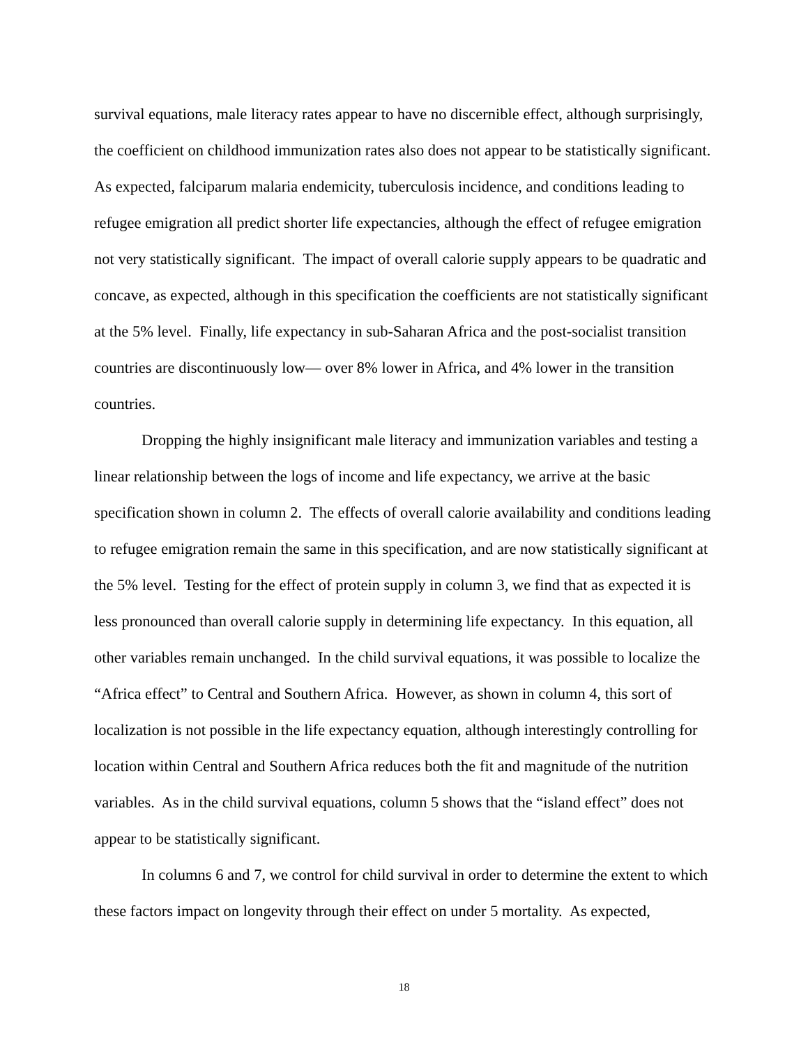survival equations, male literacy rates appear to have no discernible effect, although surprisingly, the coefficient on childhood immunization rates also does not appear to be statistically significant. As expected, falciparum malaria endemicity, tuberculosis incidence, and conditions leading to refugee emigration all predict shorter life expectancies, although the effect of refugee emigration not very statistically significant. The impact of overall calorie supply appears to be quadratic and concave, as expected, although in this specification the coefficients are not statistically significant at the 5% level. Finally, life expectancy in sub-Saharan Africa and the post-socialist transition countries are discontinuously low— over 8% lower in Africa, and 4% lower in the transition countries.
Dropping the highly insignificant male literacy and immunization variables and testing a linear relationship between the logs of income and life expectancy, we arrive at the basic specification shown in column 2. The effects of overall calorie availability and conditions leading to refugee emigration remain the same in this specification, and are now statistically significant at the 5% level. Testing for the effect of protein supply in column 3, we find that as expected it is less pronounced than overall calorie supply in determining life expectancy. In this equation, all other variables remain unchanged. In the child survival equations, it was possible to localize the “Africa effect” to Central and Southern Africa. However, as shown in column 4, this sort of localization is not possible in the life expectancy equation, although interestingly controlling for location within Central and Southern Africa reduces both the fit and magnitude of the nutrition variables. As in the child survival equations, column 5 shows that the “island effect” does not appear to be statistically significant.
In columns 6 and 7, we control for child survival in order to determine the extent to which these factors impact on longevity through their effect on under 5 mortality. As expected,
18